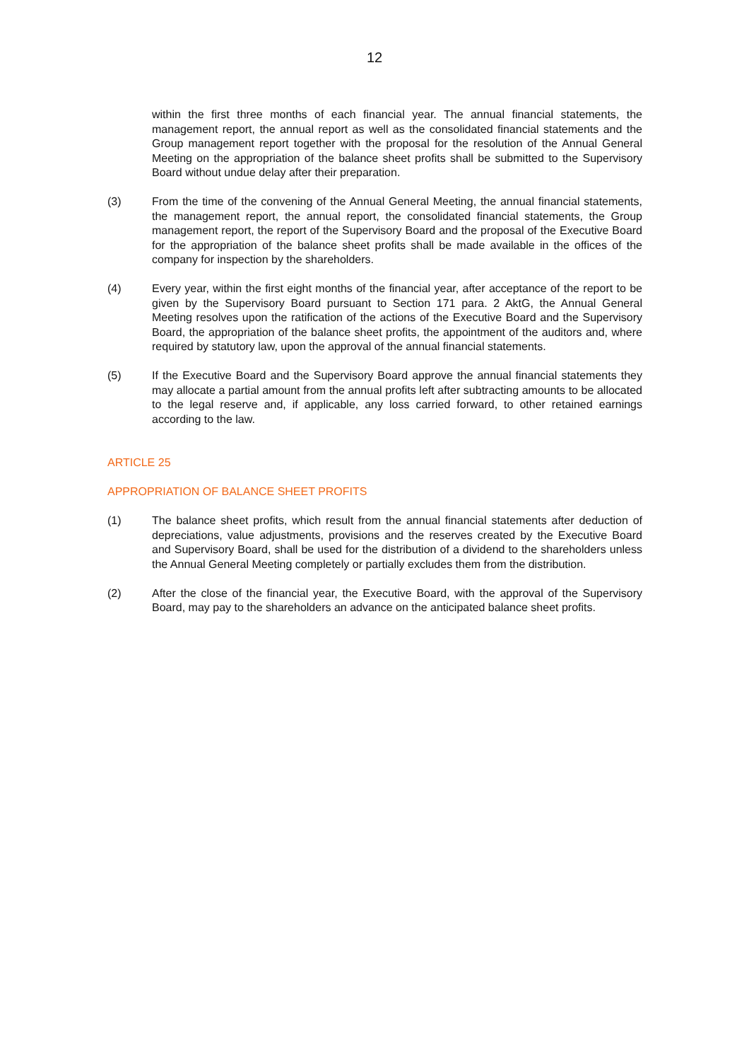12
within the first three months of each financial year. The annual financial statements, the management report, the annual report as well as the consolidated financial statements and the Group management report together with the proposal for the resolution of the Annual General Meeting on the appropriation of the balance sheet profits shall be submitted to the Supervisory Board without undue delay after their preparation.
(3) From the time of the convening of the Annual General Meeting, the annual financial statements, the management report, the annual report, the consolidated financial statements, the Group management report, the report of the Supervisory Board and the proposal of the Executive Board for the appropriation of the balance sheet profits shall be made available in the offices of the company for inspection by the shareholders.
(4) Every year, within the first eight months of the financial year, after acceptance of the report to be given by the Supervisory Board pursuant to Section 171 para. 2 AktG, the Annual General Meeting resolves upon the ratification of the actions of the Executive Board and the Supervisory Board, the appropriation of the balance sheet profits, the appointment of the auditors and, where required by statutory law, upon the approval of the annual financial statements.
(5) If the Executive Board and the Supervisory Board approve the annual financial statements they may allocate a partial amount from the annual profits left after subtracting amounts to be allocated to the legal reserve and, if applicable, any loss carried forward, to other retained earnings according to the law.
ARTICLE 25
APPROPRIATION OF BALANCE SHEET PROFITS
(1) The balance sheet profits, which result from the annual financial statements after deduction of depreciations, value adjustments, provisions and the reserves created by the Executive Board and Supervisory Board, shall be used for the distribution of a dividend to the shareholders unless the Annual General Meeting completely or partially excludes them from the distribution.
(2) After the close of the financial year, the Executive Board, with the approval of the Supervisory Board, may pay to the shareholders an advance on the anticipated balance sheet profits.